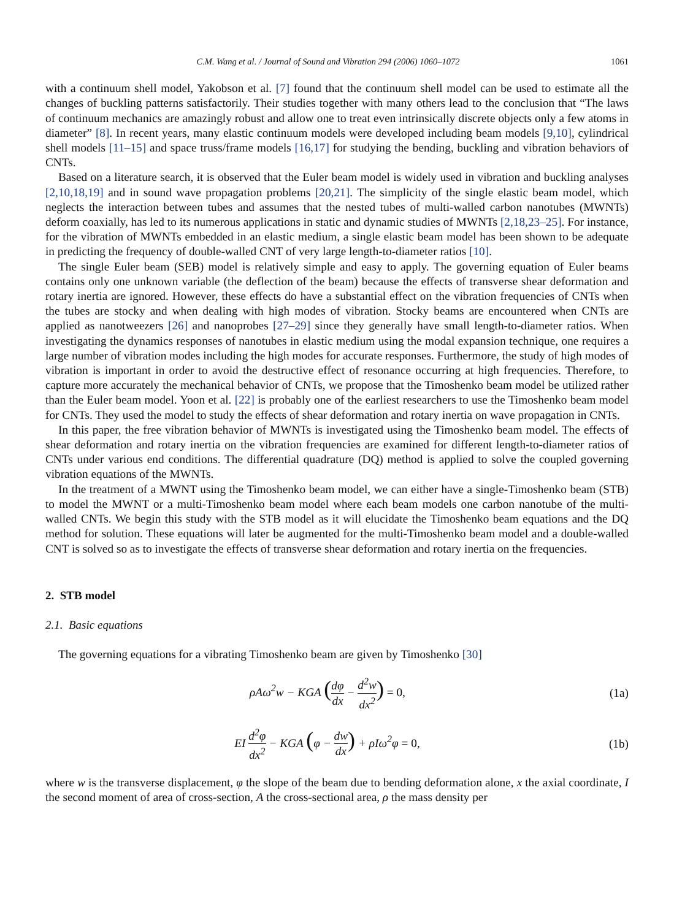C.M. Wang et al. / Journal of Sound and Vibration 294 (2006) 1060–1072 1061
with a continuum shell model, Yakobson et al. [7] found that the continuum shell model can be used to estimate all the changes of buckling patterns satisfactorily. Their studies together with many others lead to the conclusion that “The laws of continuum mechanics are amazingly robust and allow one to treat even intrinsically discrete objects only a few atoms in diameter” [8]. In recent years, many elastic continuum models were developed including beam models [9,10], cylindrical shell models [11–15] and space truss/frame models [16,17] for studying the bending, buckling and vibration behaviors of CNTs.
Based on a literature search, it is observed that the Euler beam model is widely used in vibration and buckling analyses [2,10,18,19] and in sound wave propagation problems [20,21]. The simplicity of the single elastic beam model, which neglects the interaction between tubes and assumes that the nested tubes of multi-walled carbon nanotubes (MWNTs) deform coaxially, has led to its numerous applications in static and dynamic studies of MWNTs [2,18,23–25]. For instance, for the vibration of MWNTs embedded in an elastic medium, a single elastic beam model has been shown to be adequate in predicting the frequency of double-walled CNT of very large length-to-diameter ratios [10].
The single Euler beam (SEB) model is relatively simple and easy to apply. The governing equation of Euler beams contains only one unknown variable (the deflection of the beam) because the effects of transverse shear deformation and rotary inertia are ignored. However, these effects do have a substantial effect on the vibration frequencies of CNTs when the tubes are stocky and when dealing with high modes of vibration. Stocky beams are encountered when CNTs are applied as nanotweezers [26] and nanoprobes [27–29] since they generally have small length-to-diameter ratios. When investigating the dynamics responses of nanotubes in elastic medium using the modal expansion technique, one requires a large number of vibration modes including the high modes for accurate responses. Furthermore, the study of high modes of vibration is important in order to avoid the destructive effect of resonance occurring at high frequencies. Therefore, to capture more accurately the mechanical behavior of CNTs, we propose that the Timoshenko beam model be utilized rather than the Euler beam model. Yoon et al. [22] is probably one of the earliest researchers to use the Timoshenko beam model for CNTs. They used the model to study the effects of shear deformation and rotary inertia on wave propagation in CNTs.
In this paper, the free vibration behavior of MWNTs is investigated using the Timoshenko beam model. The effects of shear deformation and rotary inertia on the vibration frequencies are examined for different length-to-diameter ratios of CNTs under various end conditions. The differential quadrature (DQ) method is applied to solve the coupled governing vibration equations of the MWNTs.
In the treatment of a MWNT using the Timoshenko beam model, we can either have a single-Timoshenko beam (STB) to model the MWNT or a multi-Timoshenko beam model where each beam models one carbon nanotube of the multi-walled CNTs. We begin this study with the STB model as it will elucidate the Timoshenko beam equations and the DQ method for solution. These equations will later be augmented for the multi-Timoshenko beam model and a double-walled CNT is solved so as to investigate the effects of transverse shear deformation and rotary inertia on the frequencies.
2. STB model
2.1. Basic equations
The governing equations for a vibrating Timoshenko beam are given by Timoshenko [30]
ρAω<sup>2</sup>w − KGA (dφ dx − d<sup>2</sup>w dx<sup>2</sup>) = 0, (1a)
EI d<sup>2</sup>φ dx<sup>2</sup> − KGA (φ − dw dx) + ρIω<sup>2</sup>φ = 0, (1b)
where w is the transverse displacement, φ the slope of the beam due to bending deformation alone, x the axial coordinate, I the second moment of area of cross-section, A the cross-sectional area, ρ the mass density per